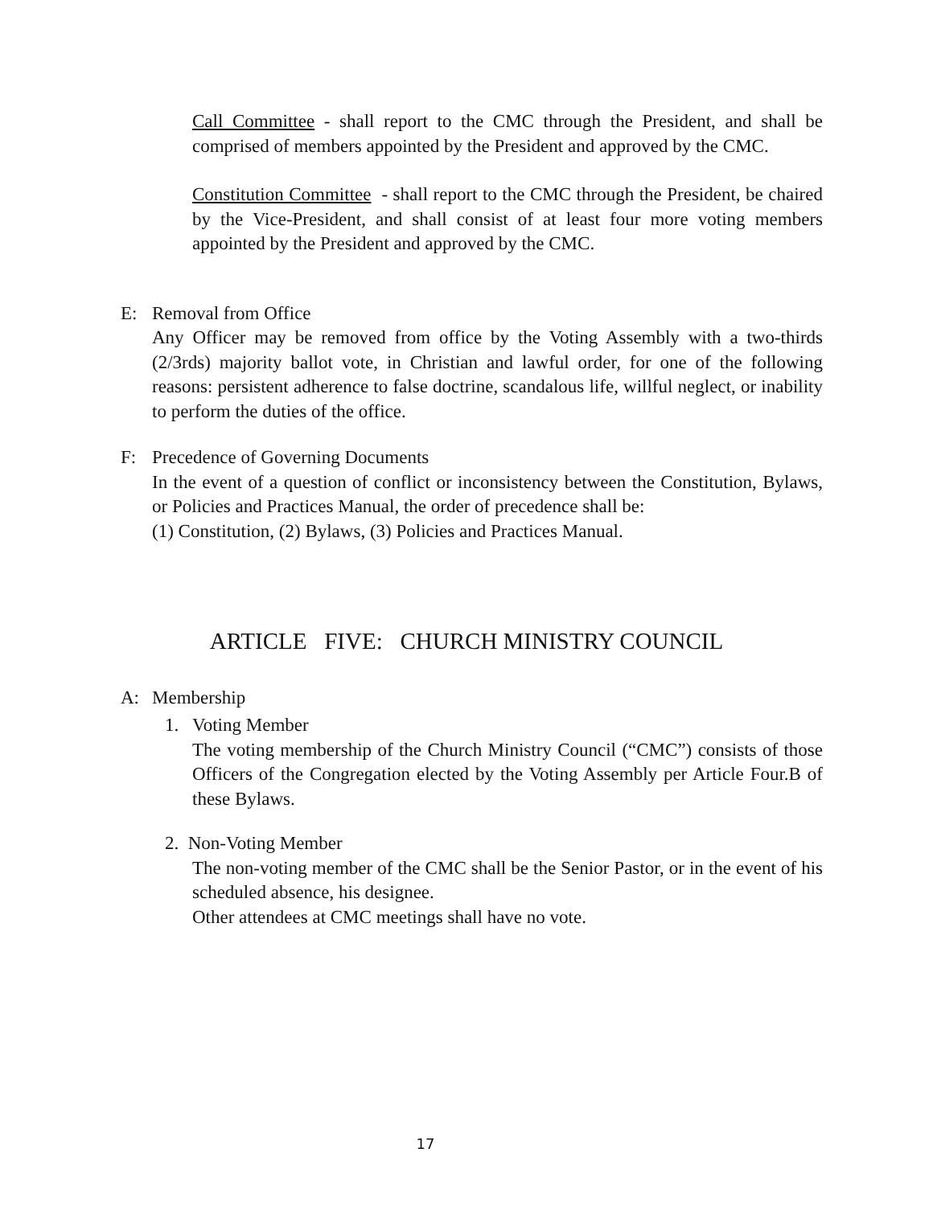Call Committee - shall report to the CMC through the President, and shall be comprised of members appointed by the President and approved by the CMC.
Constitution Committee - shall report to the CMC through the President, be chaired by the Vice-President, and shall consist of at least four more voting members appointed by the President and approved by the CMC.
E: Removal from Office
Any Officer may be removed from office by the Voting Assembly with a two-thirds (2/3rds) majority ballot vote, in Christian and lawful order, for one of the following reasons: persistent adherence to false doctrine, scandalous life, willful neglect, or inability to perform the duties of the office.
F: Precedence of Governing Documents
In the event of a question of conflict or inconsistency between the Constitution, Bylaws, or Policies and Practices Manual, the order of precedence shall be:
(1) Constitution, (2) Bylaws, (3) Policies and Practices Manual.
ARTICLE FIVE: CHURCH MINISTRY COUNCIL
A: Membership
1. Voting Member
The voting membership of the Church Ministry Council (“CMC”) consists of those Officers of the Congregation elected by the Voting Assembly per Article Four.B of these Bylaws.
2. Non-Voting Member
The non-voting member of the CMC shall be the Senior Pastor, or in the event of his scheduled absence, his designee.
Other attendees at CMC meetings shall have no vote.
17